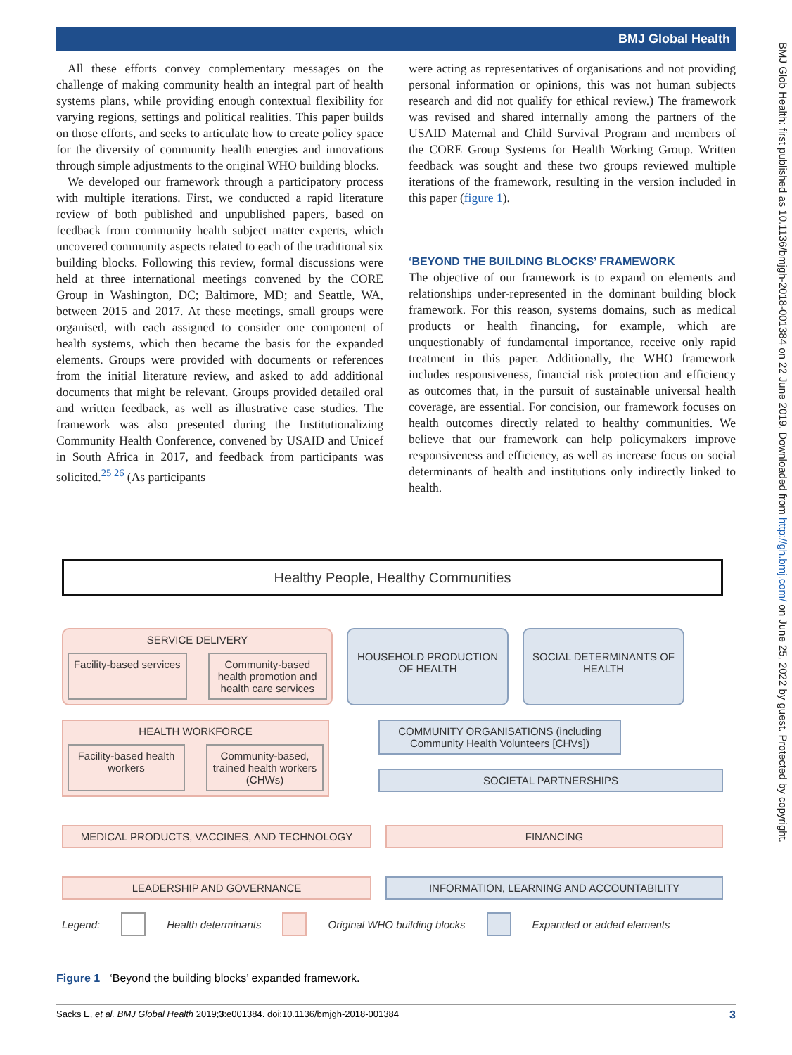BMJ Global Health
All these efforts convey complementary messages on the challenge of making community health an integral part of health systems plans, while providing enough contextual flexibility for varying regions, settings and political realities. This paper builds on those efforts, and seeks to articulate how to create policy space for the diversity of community health energies and innovations through simple adjustments to the original WHO building blocks.
We developed our framework through a participatory process with multiple iterations. First, we conducted a rapid literature review of both published and unpublished papers, based on feedback from community health subject matter experts, which uncovered community aspects related to each of the traditional six building blocks. Following this review, formal discussions were held at three international meetings convened by the CORE Group in Washington, DC; Baltimore, MD; and Seattle, WA, between 2015 and 2017. At these meetings, small groups were organised, with each assigned to consider one component of health systems, which then became the basis for the expanded elements. Groups were provided with documents or references from the initial literature review, and asked to add additional documents that might be relevant. Groups provided detailed oral and written feedback, as well as illustrative case studies. The framework was also presented during the Institutionalizing Community Health Conference, convened by USAID and Unicef in South Africa in 2017, and feedback from participants was solicited.<sup>25 26</sup> (As participants
were acting as representatives of organisations and not providing personal information or opinions, this was not human subjects research and did not qualify for ethical review.) The framework was revised and shared internally among the partners of the USAID Maternal and Child Survival Program and members of the CORE Group Systems for Health Working Group. Written feedback was sought and these two groups reviewed multiple iterations of the framework, resulting in the version included in this paper (figure 1).
‘BEYOND THE BUILDING BLOCKS’ FRAMEWORK
The objective of our framework is to expand on elements and relationships under-represented in the dominant building block framework. For this reason, systems domains, such as medical products or health financing, for example, which are unquestionably of fundamental importance, receive only rapid treatment in this paper. Additionally, the WHO framework includes responsiveness, financial risk protection and efficiency as outcomes that, in the pursuit of sustainable universal health coverage, are essential. For concision, our framework focuses on health outcomes directly related to healthy communities. We believe that our framework can help policymakers improve responsiveness and efficiency, as well as increase focus on social determinants of health and institutions only indirectly linked to health.
BMJ Glob Health: first published as 10.1136/bmjgh-2018-001384 on 22 June 2019. Downloaded from http://gh.bmj.com/ on June 25, 2022 by guest. Protected by copyright.
Healthy People, Healthy Communities
SERVICE DELIVERY
Facility-based services Community-based health promotion and health care services
HOUSEHOLD PRODUCTION OF HEALTH
SOCIAL DETERMINANTS OF HEALTH
HEALTH WORKFORCE
Facility-based health workers Community-based, trained health workers (CHWs)
COMMUNITY ORGANISATIONS (including Community Health Volunteers [CHVs])
SOCIETAL PARTNERSHIPS
MEDICAL PRODUCTS, VACCINES, AND TECHNOLOGY FINANCING
LEADERSHIP AND GOVERNANCE INFORMATION, LEARNING AND ACCOUNTABILITY
Legend: Health determinants Original WHO building blocks Expanded or added elements
Figure 1 ‘Beyond the building blocks’ expanded framework.
Sacks E, et al. BMJ Global Health 2019;3:e001384. doi:10.1136/bmjgh-2018-001384 3